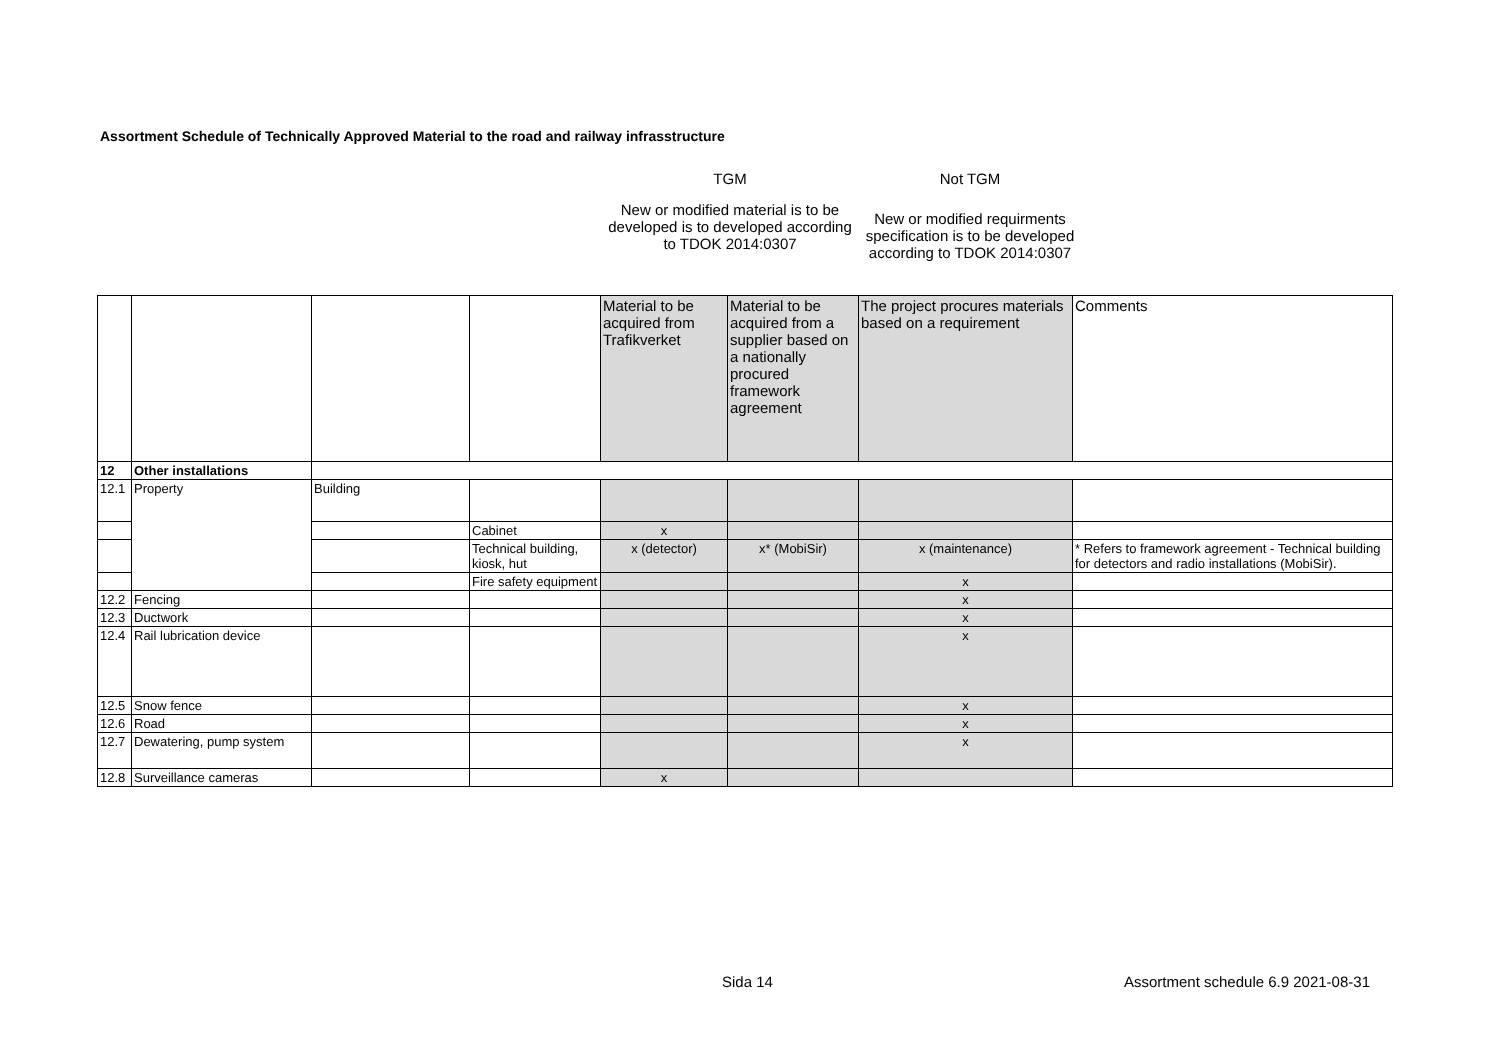Assortment Schedule of Technically Approved Material to the road and railway infrasstructure
TGM
Not TGM
New or modified material is to be developed is to developed according to TDOK 2014:0307
New or modified requirments specification is to be developed according to TDOK 2014:0307
| | | | | Material to be acquired from Trafikverket | Material to be acquired from a supplier based on a nationally procured framework agreement | The project procures materials based on a requirement | Comments |
| 12 | Other installations | | | | | | |
| 12.1 | Property | Building | | | | | |
| | | | Cabinet | x | | | |
| | | | Technical building, kiosk, hut | x (detector) | x* (MobiSir) | x (maintenance) | * Refers to framework agreement - Technical building for detectors and radio installations (MobiSir). |
| | | | Fire safety equipment | | | x | |
| 12.2 | Fencing | | | | | x | |
| 12.3 | Ductwork | | | | | x | |
| 12.4 | Rail lubrication device | | | | | x | |
| 12.5 | Snow fence | | | | | x | |
| 12.6 | Road | | | | | x | |
| 12.7 | Dewatering, pump system | | | | | x | |
| 12.8 | Surveillance cameras | | | x | | | |
Sida 14
Assortment schedule 6.9 2021-08-31